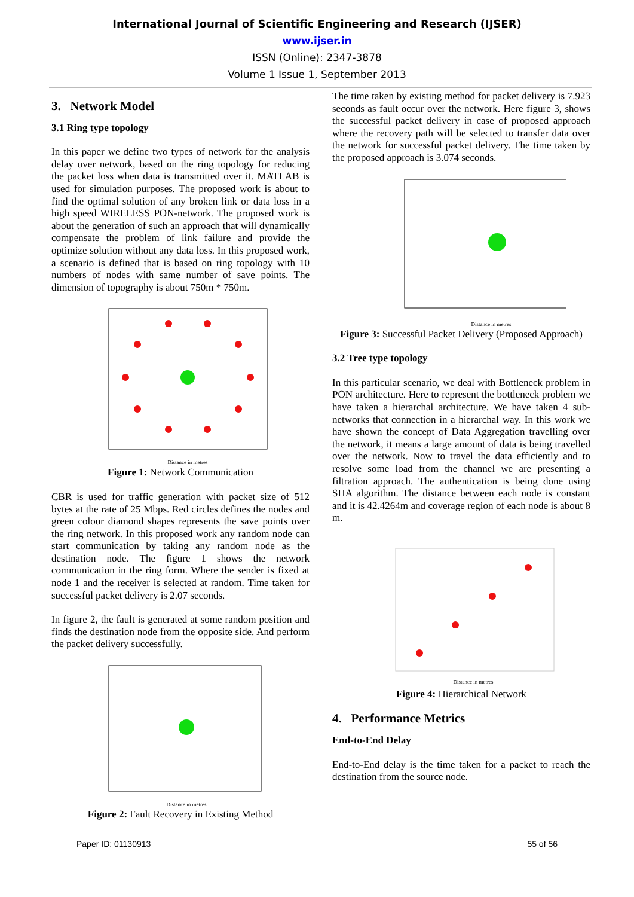International Journal of Scientific Engineering and Research (IJSER)
www.ijser.in
ISSN (Online): 2347-3878
Volume 1 Issue 1, September 2013
3. Network Model
3.1 Ring type topology
In this paper we define two types of network for the analysis delay over network, based on the ring topology for reducing the packet loss when data is transmitted over it. MATLAB is used for simulation purposes. The proposed work is about to find the optimal solution of any broken link or data loss in a high speed WIRELESS PON-network. The proposed work is about the generation of such an approach that will dynamically compensate the problem of link failure and provide the optimize solution without any data loss. In this proposed work, a scenario is defined that is based on ring topology with 10 numbers of nodes with same number of save points. The dimension of topography is about 750m * 750m.
Distance in metres
Figure 1: Network Communication
CBR is used for traffic generation with packet size of 512 bytes at the rate of 25 Mbps. Red circles defines the nodes and green colour diamond shapes represents the save points over the ring network. In this proposed work any random node can start communication by taking any random node as the destination node. The figure 1 shows the network communication in the ring form. Where the sender is fixed at node 1 and the receiver is selected at random. Time taken for successful packet delivery is 2.07 seconds.
In figure 2, the fault is generated at some random position and finds the destination node from the opposite side. And perform the packet delivery successfully.
Distance in metres
Figure 2: Fault Recovery in Existing Method
The time taken by existing method for packet delivery is 7.923 seconds as fault occur over the network. Here figure 3, shows the successful packet delivery in case of proposed approach where the recovery path will be selected to transfer data over the network for successful packet delivery. The time taken by the proposed approach is 3.074 seconds.
Distance in metres
Figure 3: Successful Packet Delivery (Proposed Approach)
3.2 Tree type topology
In this particular scenario, we deal with Bottleneck problem in PON architecture. Here to represent the bottleneck problem we have taken a hierarchal architecture. We have taken 4 sub-networks that connection in a hierarchal way. In this work we have shown the concept of Data Aggregation travelling over the network, it means a large amount of data is being travelled over the network. Now to travel the data efficiently and to resolve some load from the channel we are presenting a filtration approach. The authentication is being done using SHA algorithm. The distance between each node is constant and it is 42.4264m and coverage region of each node is about 8 m.
Distance in metres
Figure 4: Hierarchical Network
4. Performance Metrics
End-to-End Delay
End-to-End delay is the time taken for a packet to reach the destination from the source node.
Paper ID: 01130913 55 of 56